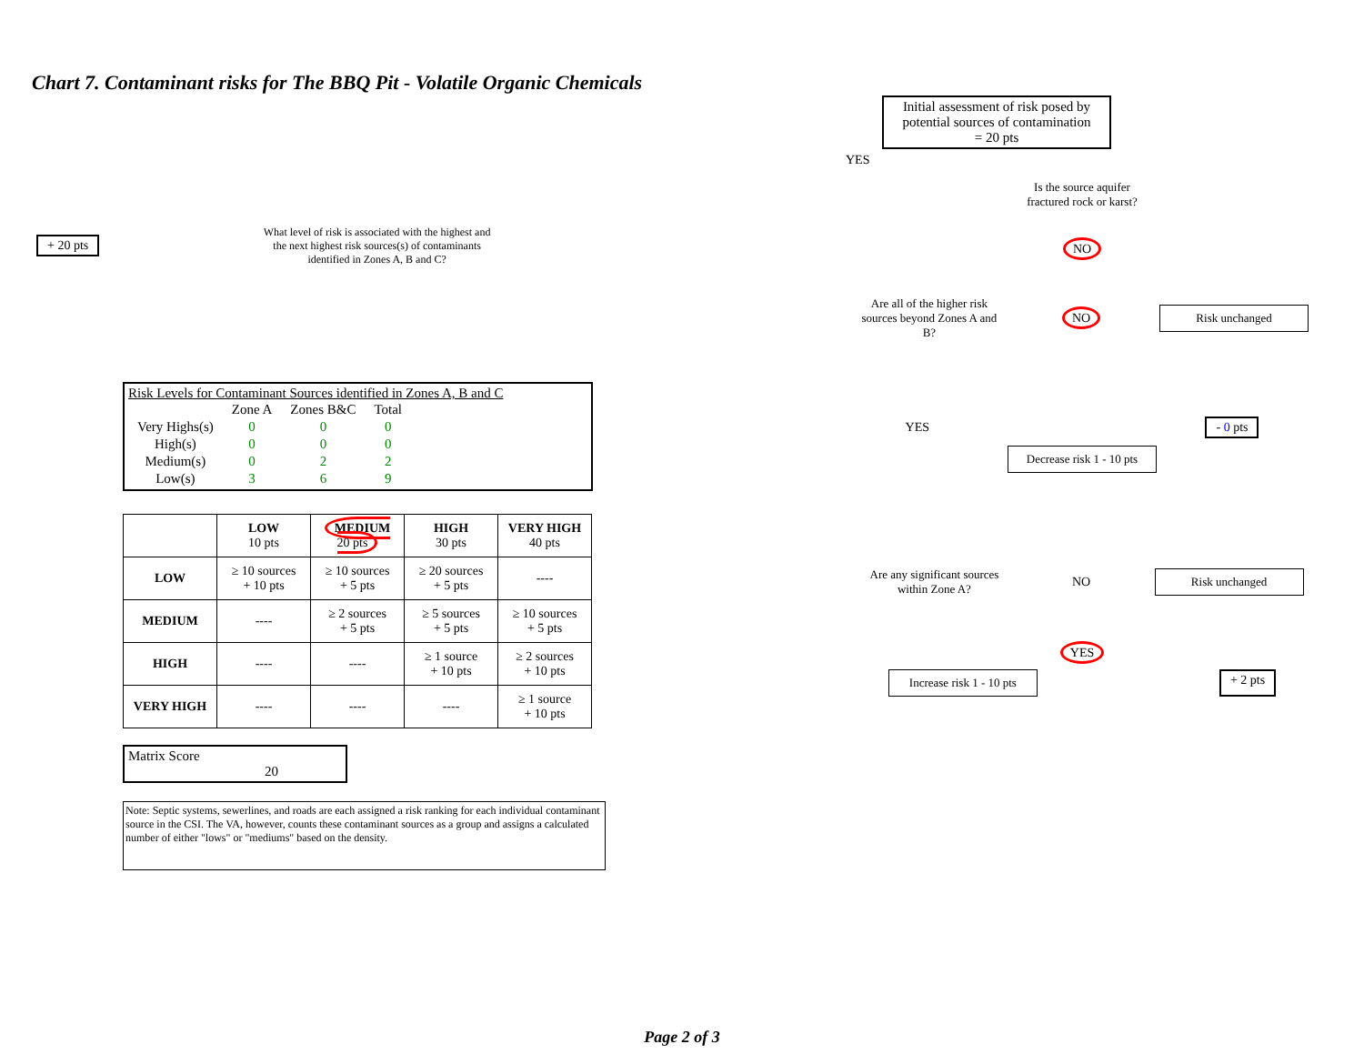Chart 7. Contaminant risks for The BBQ Pit - Volatile Organic Chemicals
+ 20 pts
What level of risk is associated with the highest and the next highest risk sources(s) of contaminants identified in Zones A, B and C?
Risk Levels for Contaminant Sources identified in Zones A, B and C
| | Zone A | Zones B&C | Total |
| Very Highs(s) | 0 | 0 | 0 |
| High(s) | 0 | 0 | 0 |
| Medium(s) | 0 | 2 | 2 |
| Low(s) | 3 | 6 | 9 |
| | LOW 10 pts | MEDIUM 20 pts | HIGH 30 pts | VERY HIGH 40 pts |
| --- | --- | --- | --- | --- |
| LOW | ≥ 10 sources + 10 pts | ≥ 10 sources + 5 pts | ≥ 20 sources + 5 pts | ---- |
| MEDIUM | ---- | ≥ 2 sources + 5 pts | ≥ 5 sources + 5 pts | ≥ 10 sources + 5 pts |
| HIGH | ---- | ---- | ≥ 1 source + 10 pts | ≥ 2 sources + 10 pts |
| VERY HIGH | ---- | ---- | ---- | ≥ 1 source + 10 pts |
Matrix Score 20
Note: Septic systems, sewerlines, and roads are each assigned a risk ranking for each individual contaminant source in the CSI. The VA, however, counts these contaminant sources as a group and assigns a calculated number of either "lows" or "mediums" based on the density.
Initial assessment of risk posed by potential sources of contamination
= 20 pts
YES
Is the source aquifer fractured rock or karst?
NO
Are all of the higher risk sources beyond Zones A and B?
NO
Risk unchanged
YES - 0 pts
Decrease risk 1 - 10 pts
Are any significant sources within Zone A?
NO
Risk unchanged
YES
Increase risk 1 - 10 pts
+ 2 pts
Page 2 of 3